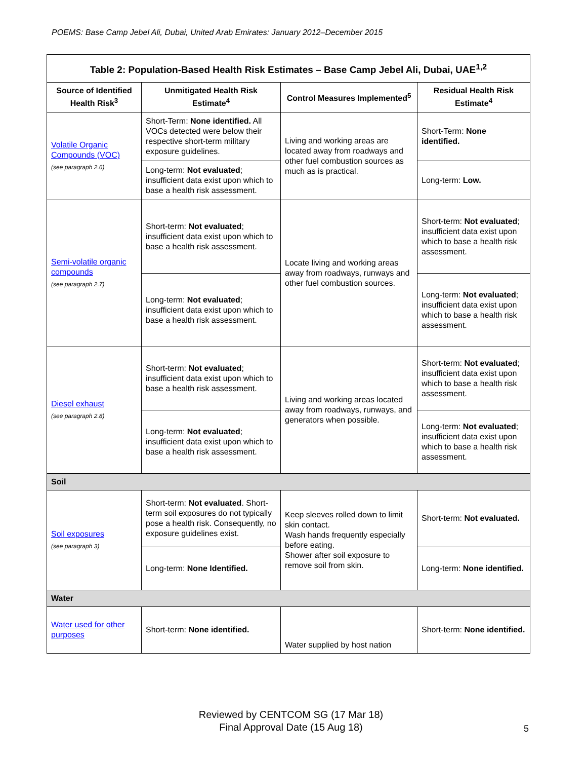POEMS: Base Camp Jebel Ali, Dubai, United Arab Emirates: January 2012–December 2015
| Table 2: Population-Based Health Risk Estimates – Base Camp Jebel Ali, Dubai, UAE<sup>1,2</sup> | | | |
| --- | --- | --- | --- |
| Source of Identified Health Risk<sup>3</sup> | Unmitigated Health Risk Estimate<sup>4</sup> | Control Measures Implemented<sup>5</sup> | Residual Health Risk Estimate<sup>4</sup> |
| Volatile Organic Compounds (VOC) (see paragraph 2.6) | Short-Term: None identified. All VOCs detected were below their respective short-term military exposure guidelines. | Living and working areas are located away from roadways and other fuel combustion sources as much as is practical. | Short-Term: None identified. |
| | Long-term: Not evaluated ; insufficient data exist upon which to base a health risk assessment. | | Long-term: Low. |
| Semi-volatile organic compounds (see paragraph 2.7) | Short-term: Not evaluated ; insufficient data exist upon which to base a health risk assessment. | Locate living and working areas away from roadways, runways and other fuel combustion sources. | Short-term: Not evaluated ; insufficient data exist upon which to base a health risk assessment. |
| | Long-term: Not evaluated ; insufficient data exist upon which to base a health risk assessment. | | Long-term: Not evaluated ; insufficient data exist upon which to base a health risk assessment. |
| Diesel exhaust (see paragraph 2.8) | Short-term: Not evaluated ; insufficient data exist upon which to base a health risk assessment. | Living and working areas located away from roadways, runways, and generators when possible. | Short-term: Not evaluated ; insufficient data exist upon which to base a health risk assessment. |
| | Long-term: Not evaluated ; insufficient data exist upon which to base a health risk assessment. | | Long-term: Not evaluated ; insufficient data exist upon which to base a health risk assessment. |
| Soil | | | |
| Soil exposures (see paragraph 3) | Short-term: Not evaluated . Short-term soil exposures do not typically pose a health risk. Consequently, no exposure guidelines exist. | Keep sleeves rolled down to limit skin contact. Wash hands frequently especially before eating. Shower after soil exposure to remove soil from skin. | Short-term: Not evaluated. |
| | Long-term: None Identified. | | Long-term: None identified. |
| Water | | | |
| Water used for other purposes | Short-term: None identified. | Water supplied by host nation | Short-term: None identified. |
Reviewed by CENTCOM SG (17 Mar 18)
Final Approval Date (15 Aug 18)
5